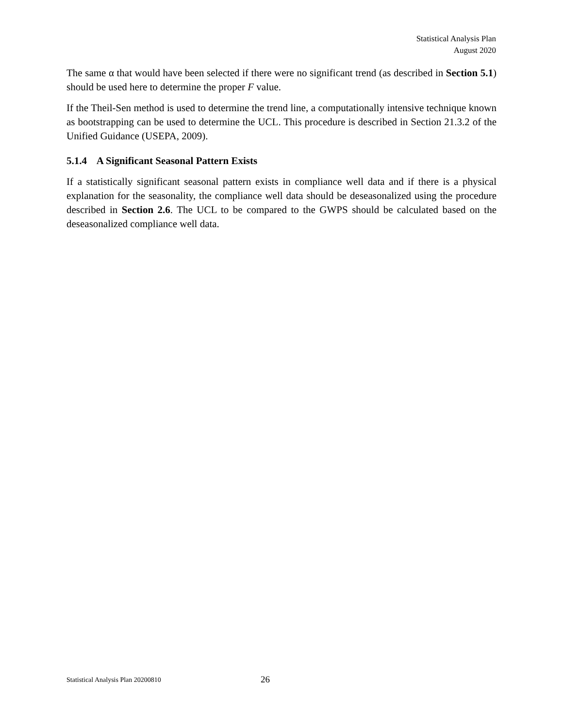Statistical Analysis Plan
August 2020
The same α that would have been selected if there were no significant trend (as described in Section 5.1) should be used here to determine the proper F value.
If the Theil-Sen method is used to determine the trend line, a computationally intensive technique known as bootstrapping can be used to determine the UCL. This procedure is described in Section 21.3.2 of the Unified Guidance (USEPA, 2009).
5.1.4 A Significant Seasonal Pattern Exists
If a statistically significant seasonal pattern exists in compliance well data and if there is a physical explanation for the seasonality, the compliance well data should be deseasonalized using the procedure described in Section 2.6. The UCL to be compared to the GWPS should be calculated based on the deseasonalized compliance well data.
Statistical Analysis Plan 20200810 26